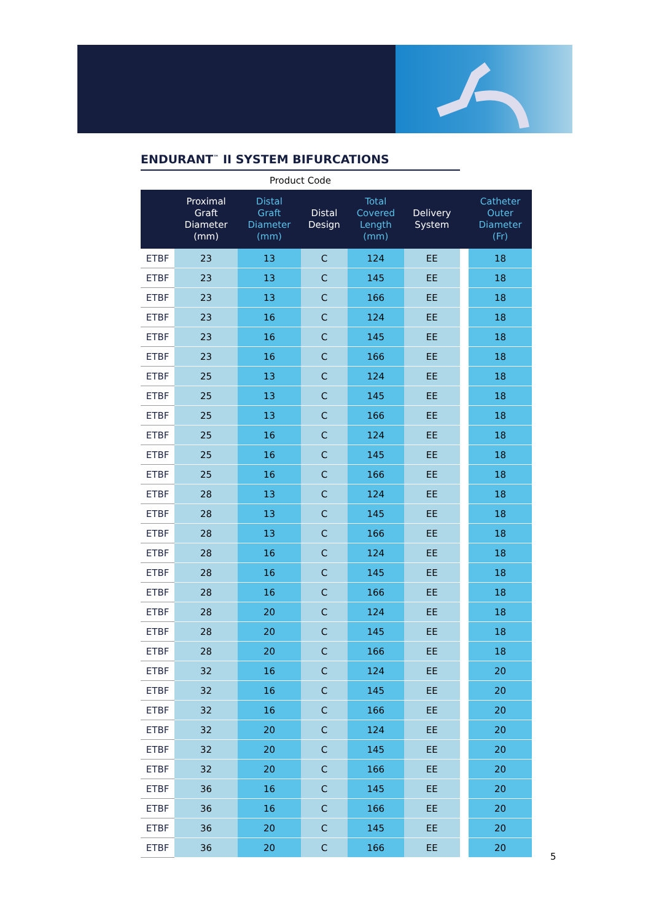ENDURANT<sup>™</sup> II SYSTEM BIFURCATIONS
| Product Code | | | | | | | |
| --- | --- | --- | --- | --- | --- | --- | --- |
| | Proximal Graft Diameter (mm) | Distal Graft Diameter (mm) | Distal Design | Total Covered Length (mm) | Delivery System | | Catheter Outer Diameter (Fr) |
| ETBF | 23 | 13 | C | 124 | EE | | 18 |
| ETBF | 23 | 13 | C | 145 | EE | | 18 |
| ETBF | 23 | 13 | C | 166 | EE | | 18 |
| ETBF | 23 | 16 | C | 124 | EE | | 18 |
| ETBF | 23 | 16 | C | 145 | EE | | 18 |
| ETBF | 23 | 16 | C | 166 | EE | | 18 |
| ETBF | 25 | 13 | C | 124 | EE | | 18 |
| ETBF | 25 | 13 | C | 145 | EE | | 18 |
| ETBF | 25 | 13 | C | 166 | EE | | 18 |
| ETBF | 25 | 16 | C | 124 | EE | | 18 |
| ETBF | 25 | 16 | C | 145 | EE | | 18 |
| ETBF | 25 | 16 | C | 166 | EE | | 18 |
| ETBF | 28 | 13 | C | 124 | EE | | 18 |
| ETBF | 28 | 13 | C | 145 | EE | | 18 |
| ETBF | 28 | 13 | C | 166 | EE | | 18 |
| ETBF | 28 | 16 | C | 124 | EE | | 18 |
| ETBF | 28 | 16 | C | 145 | EE | | 18 |
| ETBF | 28 | 16 | C | 166 | EE | | 18 |
| ETBF | 28 | 20 | C | 124 | EE | | 18 |
| ETBF | 28 | 20 | C | 145 | EE | | 18 |
| ETBF | 28 | 20 | C | 166 | EE | | 18 |
| ETBF | 32 | 16 | C | 124 | EE | | 20 |
| ETBF | 32 | 16 | C | 145 | EE | | 20 |
| ETBF | 32 | 16 | C | 166 | EE | | 20 |
| ETBF | 32 | 20 | C | 124 | EE | | 20 |
| ETBF | 32 | 20 | C | 145 | EE | | 20 |
| ETBF | 32 | 20 | C | 166 | EE | | 20 |
| ETBF | 36 | 16 | C | 145 | EE | | 20 |
| ETBF | 36 | 16 | C | 166 | EE | | 20 |
| ETBF | 36 | 20 | C | 145 | EE | | 20 |
| ETBF | 36 | 20 | C | 166 | EE | | 20 |
5